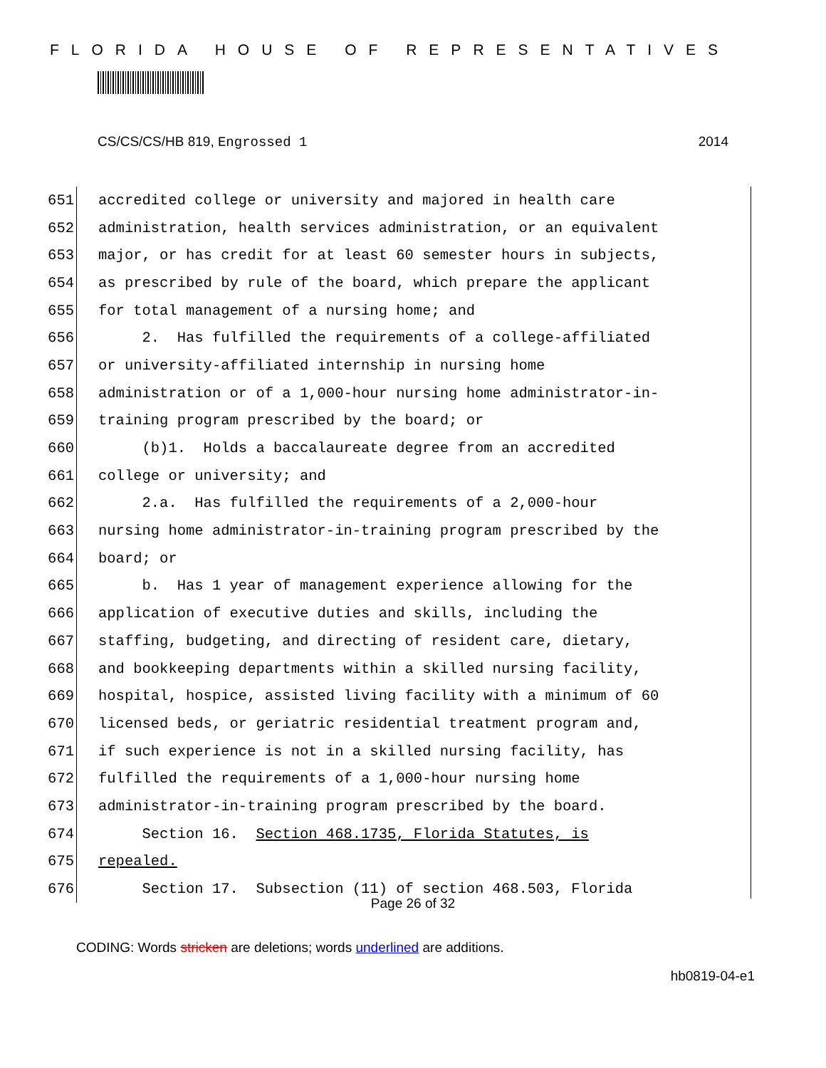FLORIDA HOUSE OF REPRESENTATIVES
CS/CS/CS/HB 819, Engrossed 1 2014
651 accredited college or university and majored in health care
652 administration, health services administration, or an equivalent
653 major, or has credit for at least 60 semester hours in subjects,
654 as prescribed by rule of the board, which prepare the applicant
655 for total management of a nursing home; and
656 2. Has fulfilled the requirements of a college-affiliated
657 or university-affiliated internship in nursing home
658 administration or of a 1,000-hour nursing home administrator-in-
659 training program prescribed by the board; or
660 (b)1. Holds a baccalaureate degree from an accredited
661 college or university; and
662 2.a. Has fulfilled the requirements of a 2,000-hour
663 nursing home administrator-in-training program prescribed by the
664 board; or
665 b. Has 1 year of management experience allowing for the
666 application of executive duties and skills, including the
667 staffing, budgeting, and directing of resident care, dietary,
668 and bookkeeping departments within a skilled nursing facility,
669 hospital, hospice, assisted living facility with a minimum of 60
670 licensed beds, or geriatric residential treatment program and,
671 if such experience is not in a skilled nursing facility, has
672 fulfilled the requirements of a 1,000-hour nursing home
673 administrator-in-training program prescribed by the board.
674 Section 16. Section 468.1735, Florida Statutes, is
675 repealed.
676 Section 17. Subsection (11) of section 468.503, Florida
Page 26 of 32
CODING: Words stricken are deletions; words underlined are additions.
hb0819-04-e1